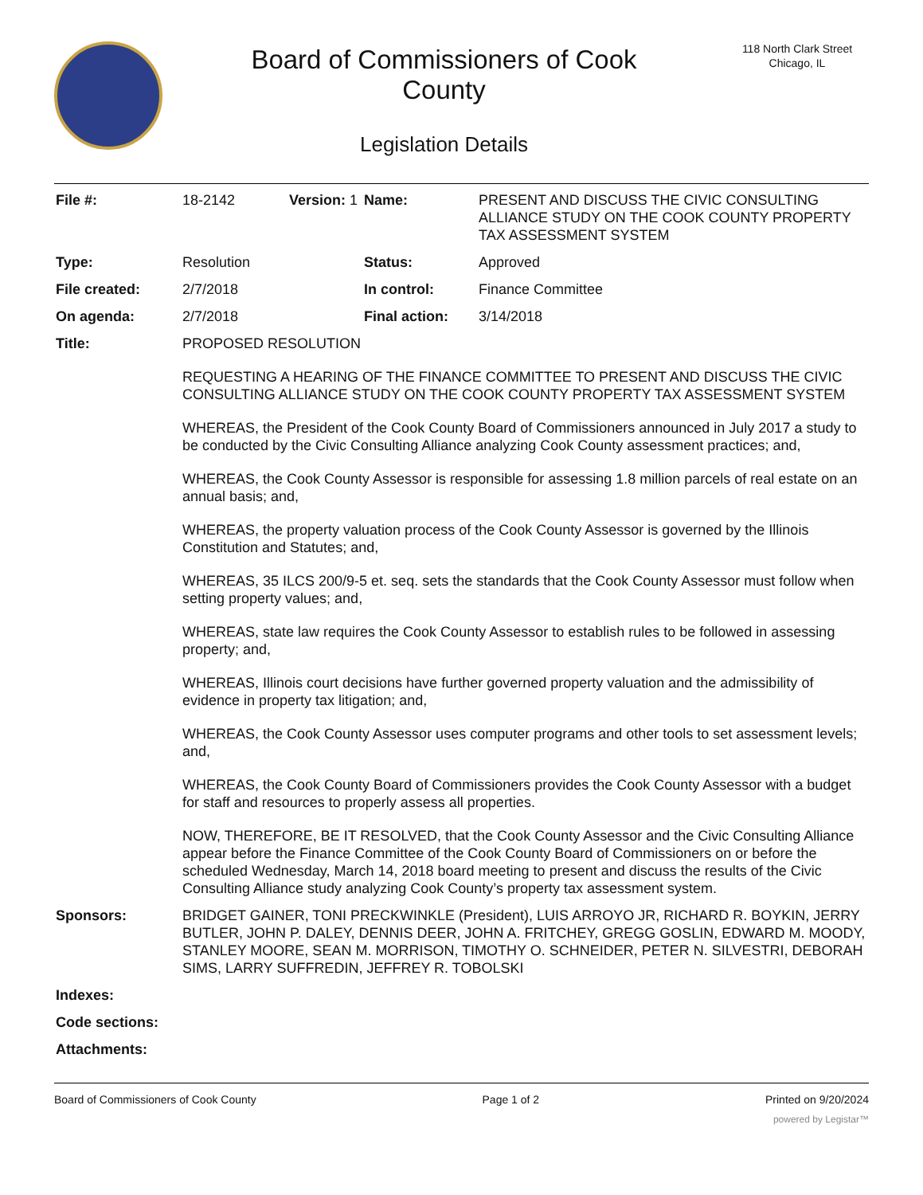Board of Commissioners of Cook
County
Legislation Details
118 North Clark Street
Chicago, IL
| File #: | 18-2142 | Version: 1 | Name: | PRESENT AND DISCUSS THE CIVIC CONSULTING ALLIANCE STUDY ON THE COOK COUNTY PROPERTY TAX ASSESSMENT SYSTEM |
| Type: | Resolution | | Status: | Approved |
| File created: | 2/7/2018 | | In control: | Finance Committee |
| On agenda: | 2/7/2018 | | Final action: | 3/14/2018 |
| Title: | PROPOSED RESOLUTION REQUESTING A HEARING OF THE FINANCE COMMITTEE TO PRESENT AND DISCUSS THE CIVIC CONSULTING ALLIANCE STUDY ON THE COOK COUNTY PROPERTY TAX ASSESSMENT SYSTEM WHEREAS, the President of the Cook County Board of Commissioners announced in July 2017 a study to be conducted by the Civic Consulting Alliance analyzing Cook County assessment practices; and, WHEREAS, the Cook County Assessor is responsible for assessing 1.8 million parcels of real estate on an annual basis; and, WHEREAS, the property valuation process of the Cook County Assessor is governed by the Illinois Constitution and Statutes; and, WHEREAS, 35 ILCS 200/9-5 et. seq. sets the standards that the Cook County Assessor must follow when setting property values; and, WHEREAS, state law requires the Cook County Assessor to establish rules to be followed in assessing property; and, WHEREAS, Illinois court decisions have further governed property valuation and the admissibility of evidence in property tax litigation; and, WHEREAS, the Cook County Assessor uses computer programs and other tools to set assessment levels; and, WHEREAS, the Cook County Board of Commissioners provides the Cook County Assessor with a budget for staff and resources to properly assess all properties. NOW, THEREFORE, BE IT RESOLVED, that the Cook County Assessor and the Civic Consulting Alliance appear before the Finance Committee of the Cook County Board of Commissioners on or before the scheduled Wednesday, March 14, 2018 board meeting to present and discuss the results of the Civic Consulting Alliance study analyzing Cook County’s property tax assessment system. | | | |
| Sponsors: | BRIDGET GAINER, TONI PRECKWINKLE (President), LUIS ARROYO JR, RICHARD R. BOYKIN, JERRY BUTLER, JOHN P. DALEY, DENNIS DEER, JOHN A. FRITCHEY, GREGG GOSLIN, EDWARD M. MOODY, STANLEY MOORE, SEAN M. MORRISON, TIMOTHY O. SCHNEIDER, PETER N. SILVESTRI, DEBORAH SIMS, LARRY SUFFREDIN, JEFFREY R. TOBOLSKI | | | |
| Indexes: | | | | |
| Code sections: | | | | |
| Attachments: | | | | |
Board of Commissioners of Cook County Page 1 of 2 Printed on 9/20/2024
powered by Legistar™